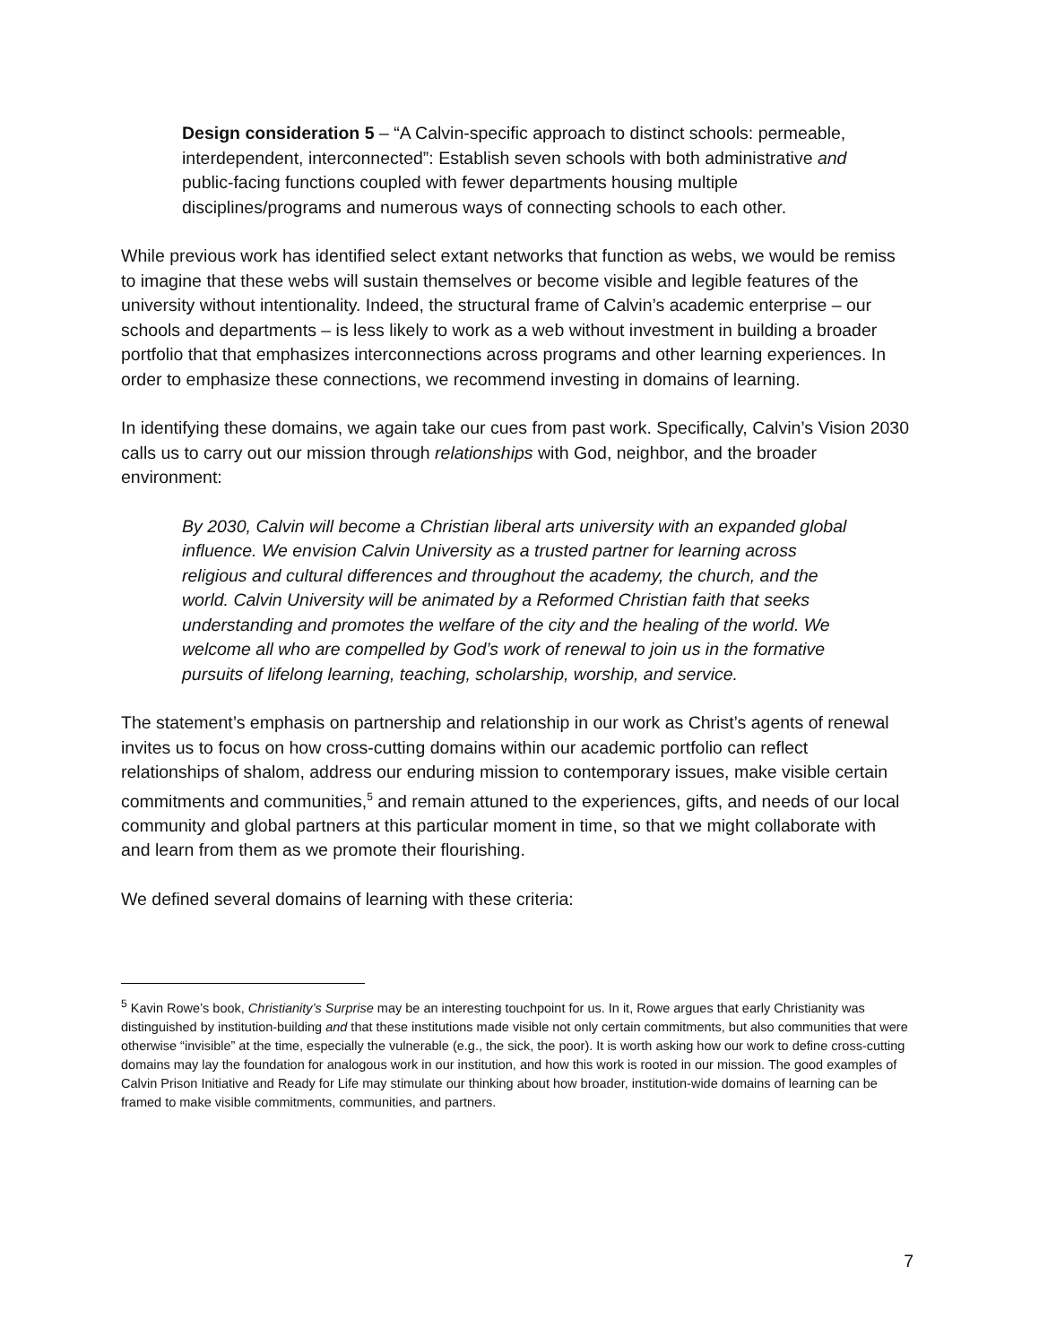Design consideration 5 – “A Calvin-specific approach to distinct schools: permeable, interdependent, interconnected”: Establish seven schools with both administrative and public-facing functions coupled with fewer departments housing multiple disciplines/programs and numerous ways of connecting schools to each other.
While previous work has identified select extant networks that function as webs, we would be remiss to imagine that these webs will sustain themselves or become visible and legible features of the university without intentionality. Indeed, the structural frame of Calvin’s academic enterprise – our schools and departments – is less likely to work as a web without investment in building a broader portfolio that that emphasizes interconnections across programs and other learning experiences. In order to emphasize these connections, we recommend investing in domains of learning.
In identifying these domains, we again take our cues from past work. Specifically, Calvin’s Vision 2030 calls us to carry out our mission through relationships with God, neighbor, and the broader environment:
By 2030, Calvin will become a Christian liberal arts university with an expanded global influence. We envision Calvin University as a trusted partner for learning across religious and cultural differences and throughout the academy, the church, and the world. Calvin University will be animated by a Reformed Christian faith that seeks understanding and promotes the welfare of the city and the healing of the world. We welcome all who are compelled by God’s work of renewal to join us in the formative pursuits of lifelong learning, teaching, scholarship, worship, and service.
The statement’s emphasis on partnership and relationship in our work as Christ’s agents of renewal invites us to focus on how cross-cutting domains within our academic portfolio can reflect relationships of shalom, address our enduring mission to contemporary issues, make visible certain commitments and communities,<sup>5</sup> and remain attuned to the experiences, gifts, and needs of our local community and global partners at this particular moment in time, so that we might collaborate with and learn from them as we promote their flourishing.
We defined several domains of learning with these criteria:
<sup>5</sup> Kavin Rowe’s book, Christianity’s Surprise may be an interesting touchpoint for us. In it, Rowe argues that early Christianity was distinguished by institution-building and that these institutions made visible not only certain commitments, but also communities that were otherwise “invisible” at the time, especially the vulnerable (e.g., the sick, the poor). It is worth asking how our work to define cross-cutting domains may lay the foundation for analogous work in our institution, and how this work is rooted in our mission. The good examples of Calvin Prison Initiative and Ready for Life may stimulate our thinking about how broader, institution-wide domains of learning can be framed to make visible commitments, communities, and partners.
7